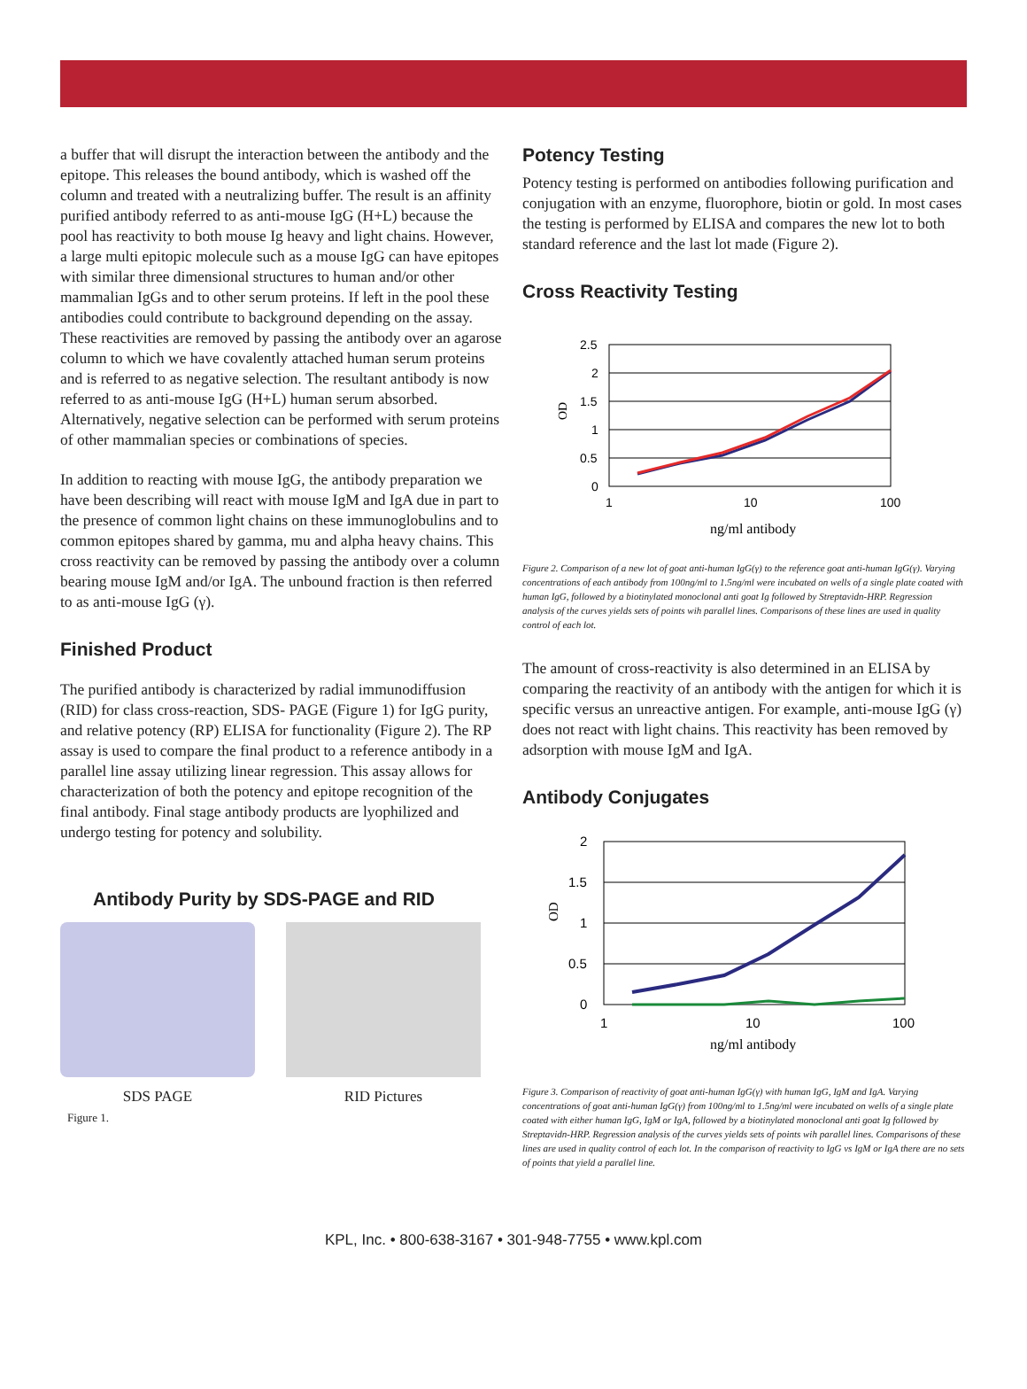a buffer that will disrupt the interaction between the antibody and the epitope. This releases the bound antibody, which is washed off the column and treated with a neutralizing buffer. The result is an affinity purified antibody referred to as anti-mouse IgG (H+L) because the pool has reactivity to both mouse Ig heavy and light chains. However, a large multi epitopic molecule such as a mouse IgG can have epitopes with similar three dimensional structures to human and/or other mammalian IgGs and to other serum proteins. If left in the pool these antibodies could contribute to background depending on the assay. These reactivities are removed by passing the antibody over an agarose column to which we have covalently attached human serum proteins and is referred to as negative selection. The resultant antibody is now referred to as anti-mouse IgG (H+L) human serum absorbed. Alternatively, negative selection can be performed with serum proteins of other mammalian species or combinations of species.
In addition to reacting with mouse IgG, the antibody preparation we have been describing will react with mouse IgM and IgA due in part to the presence of common light chains on these immunoglobulins and to common epitopes shared by gamma, mu and alpha heavy chains. This cross reactivity can be removed by passing the antibody over a column bearing mouse IgM and/or IgA. The unbound fraction is then referred to as anti-mouse IgG (γ).
Finished Product
The purified antibody is characterized by radial immunodiffusion (RID) for class cross-reaction, SDS- PAGE (Figure 1) for IgG purity, and relative potency (RP) ELISA for functionality (Figure 2). The RP assay is used to compare the final product to a reference antibody in a parallel line assay utilizing linear regression. This assay allows for characterization of both the potency and epitope recognition of the final antibody. Final stage antibody products are lyophilized and undergo testing for potency and solubility.
Antibody Purity by SDS-PAGE and RID
SDS PAGE RID Pictures
Figure 1.
Potency Testing
Potency testing is performed on antibodies following purification and conjugation with an enzyme, fluorophore, biotin or gold. In most cases the testing is performed by ELISA and compares the new lot to both standard reference and the last lot made (Figure 2).
Cross Reactivity Testing
2.5
2
1.5
1
0.5
0
1
10
100
OD
ng/ml antibody
Figure 2. Comparison of a new lot of goat anti-human IgG(γ) to the reference goat anti-human IgG(γ). Varying concentrations of each antibody from 100ng/ml to 1.5ng/ml were incubated on wells of a single plate coated with human IgG, followed by a biotinylated monoclonal anti goat Ig followed by Streptavidn-HRP. Regression analysis of the curves yields sets of points wih parallel lines. Comparisons of these lines are used in quality control of each lot.
The amount of cross-reactivity is also determined in an ELISA by comparing the reactivity of an antibody with the antigen for which it is specific versus an unreactive antigen. For example, anti-mouse IgG (γ) does not react with light chains. This reactivity has been removed by adsorption with mouse IgM and IgA.
Antibody Conjugates
2
1.5
1
0.5
0
1
10
100
OD
ng/ml antibody
Figure 3. Comparison of reactivity of goat anti-human IgG(γ) with human IgG, IgM and IgA. Varying concentrations of goat anti-human IgG(γ) from 100ng/ml to 1.5ng/ml were incubated on wells of a single plate coated with either human IgG, IgM or IgA, followed by a biotinylated monoclonal anti goat Ig followed by Streptavidn-HRP. Regression analysis of the curves yields sets of points wih parallel lines. Comparisons of these lines are used in quality control of each lot. In the comparison of reactivity to IgG vs IgM or IgA there are no sets of points that yield a parallel line.
KPL, Inc. • 800-638-3167 • 301-948-7755 • www.kpl.com